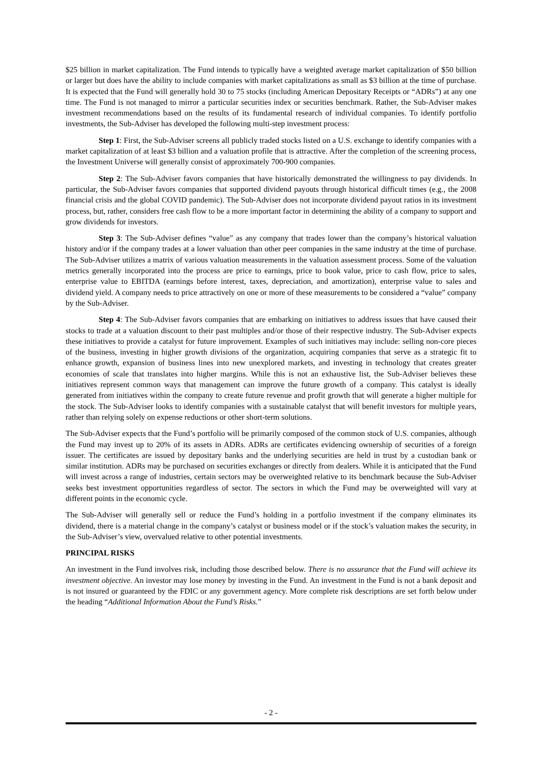$25 billion in market capitalization. The Fund intends to typically have a weighted average market capitalization of $50 billion or larger but does have the ability to include companies with market capitalizations as small as $3 billion at the time of purchase. It is expected that the Fund will generally hold 30 to 75 stocks (including American Depositary Receipts or “ADRs”) at any one time. The Fund is not managed to mirror a particular securities index or securities benchmark. Rather, the Sub-Adviser makes investment recommendations based on the results of its fundamental research of individual companies. To identify portfolio investments, the Sub-Adviser has developed the following multi-step investment process:
Step 1: First, the Sub-Adviser screens all publicly traded stocks listed on a U.S. exchange to identify companies with a market capitalization of at least $3 billion and a valuation profile that is attractive. After the completion of the screening process, the Investment Universe will generally consist of approximately 700-900 companies.
Step 2: The Sub-Adviser favors companies that have historically demonstrated the willingness to pay dividends. In particular, the Sub-Adviser favors companies that supported dividend payouts through historical difficult times (e.g., the 2008 financial crisis and the global COVID pandemic). The Sub-Adviser does not incorporate dividend payout ratios in its investment process, but, rather, considers free cash flow to be a more important factor in determining the ability of a company to support and grow dividends for investors.
Step 3: The Sub-Adviser defines “value” as any company that trades lower than the company’s historical valuation history and/or if the company trades at a lower valuation than other peer companies in the same industry at the time of purchase. The Sub-Adviser utilizes a matrix of various valuation measurements in the valuation assessment process. Some of the valuation metrics generally incorporated into the process are price to earnings, price to book value, price to cash flow, price to sales, enterprise value to EBITDA (earnings before interest, taxes, depreciation, and amortization), enterprise value to sales and dividend yield. A company needs to price attractively on one or more of these measurements to be considered a “value” company by the Sub-Adviser.
Step 4: The Sub-Adviser favors companies that are embarking on initiatives to address issues that have caused their stocks to trade at a valuation discount to their past multiples and/or those of their respective industry. The Sub-Adviser expects these initiatives to provide a catalyst for future improvement. Examples of such initiatives may include: selling non-core pieces of the business, investing in higher growth divisions of the organization, acquiring companies that serve as a strategic fit to enhance growth, expansion of business lines into new unexplored markets, and investing in technology that creates greater economies of scale that translates into higher margins. While this is not an exhaustive list, the Sub-Adviser believes these initiatives represent common ways that management can improve the future growth of a company. This catalyst is ideally generated from initiatives within the company to create future revenue and profit growth that will generate a higher multiple for the stock. The Sub-Adviser looks to identify companies with a sustainable catalyst that will benefit investors for multiple years, rather than relying solely on expense reductions or other short-term solutions.
The Sub-Adviser expects that the Fund’s portfolio will be primarily composed of the common stock of U.S. companies, although the Fund may invest up to 20% of its assets in ADRs. ADRs are certificates evidencing ownership of securities of a foreign issuer. The certificates are issued by depositary banks and the underlying securities are held in trust by a custodian bank or similar institution. ADRs may be purchased on securities exchanges or directly from dealers. While it is anticipated that the Fund will invest across a range of industries, certain sectors may be overweighted relative to its benchmark because the Sub-Adviser seeks best investment opportunities regardless of sector. The sectors in which the Fund may be overweighted will vary at different points in the economic cycle.
The Sub-Adviser will generally sell or reduce the Fund’s holding in a portfolio investment if the company eliminates its dividend, there is a material change in the company’s catalyst or business model or if the stock’s valuation makes the security, in the Sub-Adviser’s view, overvalued relative to other potential investments.
PRINCIPAL RISKS
An investment in the Fund involves risk, including those described below. There is no assurance that the Fund will achieve its investment objective. An investor may lose money by investing in the Fund. An investment in the Fund is not a bank deposit and is not insured or guaranteed by the FDIC or any government agency. More complete risk descriptions are set forth below under the heading “Additional Information About the Fund’s Risks.”
- 2 -